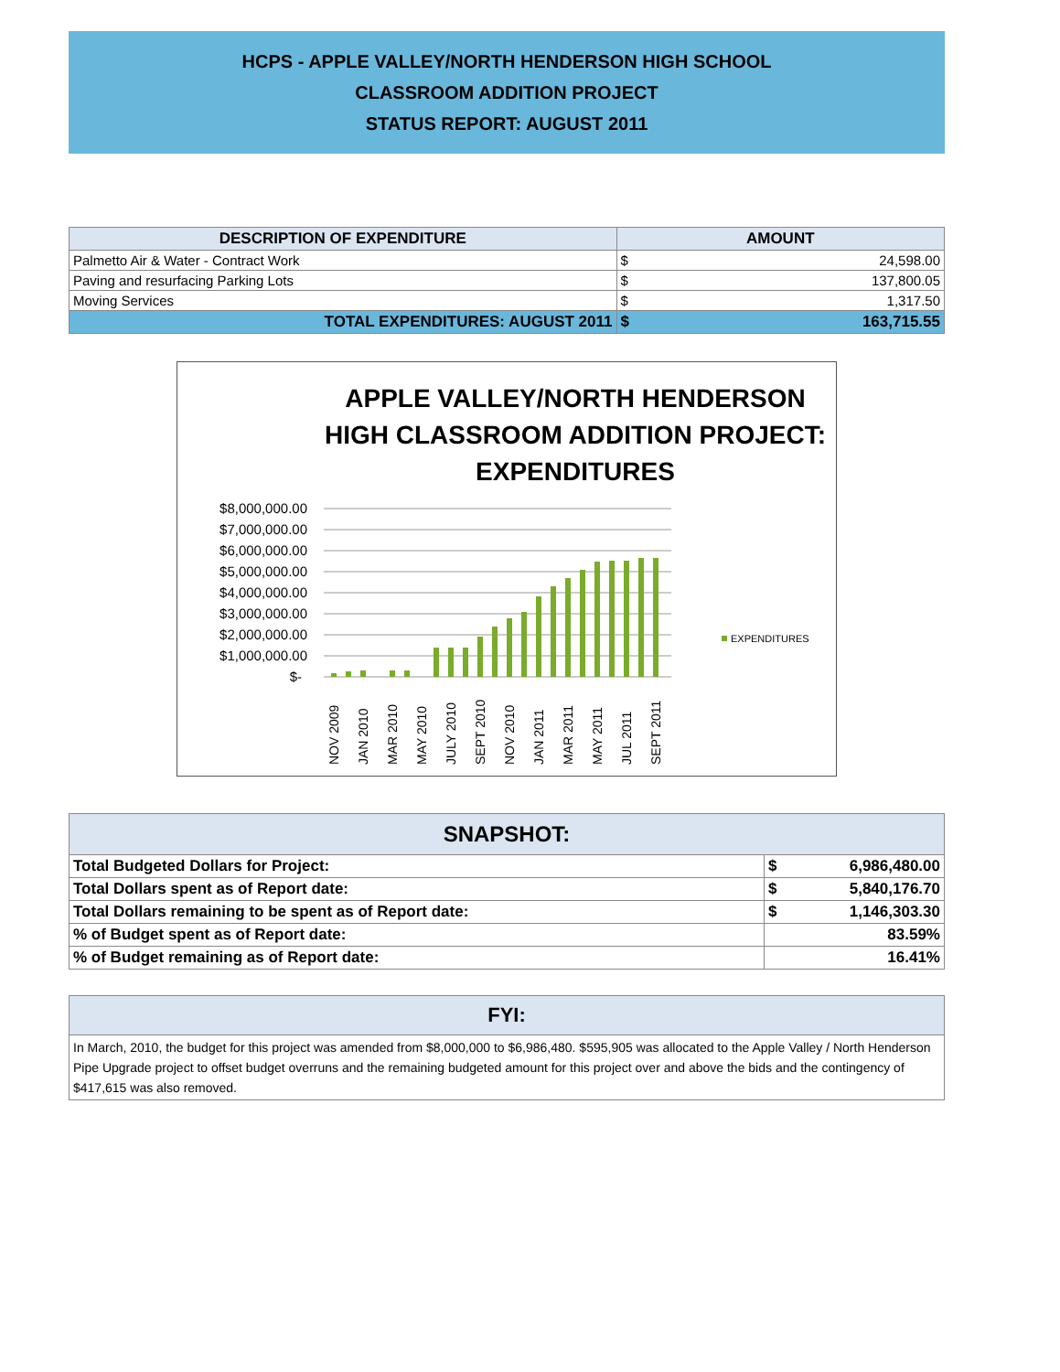HCPS - APPLE VALLEY/NORTH HENDERSON HIGH SCHOOL
CLASSROOM ADDITION PROJECT
STATUS REPORT: AUGUST 2011
| DESCRIPTION OF EXPENDITURE | AMOUNT | |
| --- | --- | --- |
| Palmetto Air & Water - Contract Work | $ | 24,598.00 |
| Paving and resurfacing Parking Lots | $ | 137,800.05 |
| Moving Services | $ | 1,317.50 |
| TOTAL EXPENDITURES: AUGUST 2011 | $ | 163,715.55 |
APPLE VALLEY/NORTH HENDERSON HIGH CLASSROOM ADDITION PROJECT: EXPENDITURES
$8,000,000.00
$7,000,000.00
$6,000,000.00
$5,000,000.00
$4,000,000.00
$3,000,000.00
$2,000,000.00
$1,000,000.00
$-
EXPENDITURES
NOV 2009
JAN 2010
MAR 2010
MAY 2010
JULY 2010
SEPT 2010
NOV 2010
JAN 2011
MAR 2011
MAY 2011
JUL 2011
SEPT 2011
| SNAPSHOT: | | |
| --- | --- | --- |
| Total Budgeted Dollars for Project: | $ | 6,986,480.00 |
| Total Dollars spent as of Report date: | $ | 5,840,176.70 |
| Total Dollars remaining to be spent as of Report date: | $ | 1,146,303.30 |
| % of Budget spent as of Report date: | 83.59% | |
| % of Budget remaining as of Report date: | 16.41% | |
| FYI: |
| --- |
| In March, 2010, the budget for this project was amended from $8,000,000 to $6,986,480. $595,905 was allocated to the Apple Valley / North Henderson Pipe Upgrade project to offset budget overruns and the remaining budgeted amount for this project over and above the bids and the contingency of $417,615 was also removed. |